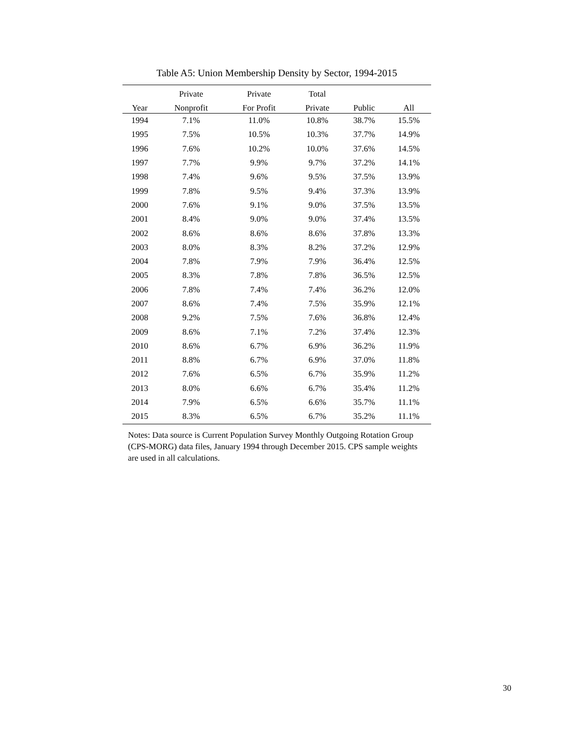Table A5: Union Membership Density by Sector, 1994-2015
| | Private | Private | Total | | |
| --- | --- | --- | --- | --- | --- |
| Year | Nonprofit | For Profit | Private | Public | All |
| 1994 | 7.1% | 11.0% | 10.8% | 38.7% | 15.5% |
| 1995 | 7.5% | 10.5% | 10.3% | 37.7% | 14.9% |
| 1996 | 7.6% | 10.2% | 10.0% | 37.6% | 14.5% |
| 1997 | 7.7% | 9.9% | 9.7% | 37.2% | 14.1% |
| 1998 | 7.4% | 9.6% | 9.5% | 37.5% | 13.9% |
| 1999 | 7.8% | 9.5% | 9.4% | 37.3% | 13.9% |
| 2000 | 7.6% | 9.1% | 9.0% | 37.5% | 13.5% |
| 2001 | 8.4% | 9.0% | 9.0% | 37.4% | 13.5% |
| 2002 | 8.6% | 8.6% | 8.6% | 37.8% | 13.3% |
| 2003 | 8.0% | 8.3% | 8.2% | 37.2% | 12.9% |
| 2004 | 7.8% | 7.9% | 7.9% | 36.4% | 12.5% |
| 2005 | 8.3% | 7.8% | 7.8% | 36.5% | 12.5% |
| 2006 | 7.8% | 7.4% | 7.4% | 36.2% | 12.0% |
| 2007 | 8.6% | 7.4% | 7.5% | 35.9% | 12.1% |
| 2008 | 9.2% | 7.5% | 7.6% | 36.8% | 12.4% |
| 2009 | 8.6% | 7.1% | 7.2% | 37.4% | 12.3% |
| 2010 | 8.6% | 6.7% | 6.9% | 36.2% | 11.9% |
| 2011 | 8.8% | 6.7% | 6.9% | 37.0% | 11.8% |
| 2012 | 7.6% | 6.5% | 6.7% | 35.9% | 11.2% |
| 2013 | 8.0% | 6.6% | 6.7% | 35.4% | 11.2% |
| 2014 | 7.9% | 6.5% | 6.6% | 35.7% | 11.1% |
| 2015 | 8.3% | 6.5% | 6.7% | 35.2% | 11.1% |
Notes: Data source is Current Population Survey Monthly Outgoing Rotation Group (CPS-MORG) data files, January 1994 through December 2015. CPS sample weights are used in all calculations.
30